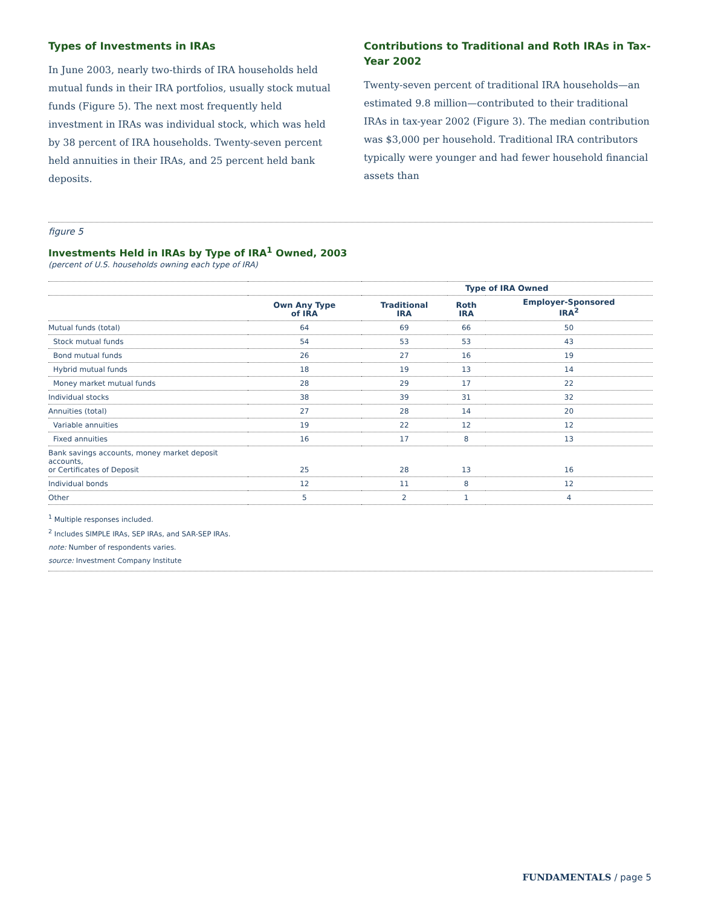Types of Investments in IRAs
In June 2003, nearly two-thirds of IRA households held mutual funds in their IRA portfolios, usually stock mutual funds (Figure 5). The next most frequently held investment in IRAs was individual stock, which was held by 38 percent of IRA households. Twenty-seven percent held annuities in their IRAs, and 25 percent held bank deposits.
Contributions to Traditional and Roth IRAs in Tax-Year 2002
Twenty-seven percent of traditional IRA households—an estimated 9.8 million—contributed to their traditional IRAs in tax-year 2002 (Figure 3). The median contribution was $3,000 per household. Traditional IRA contributors typically were younger and had fewer household financial assets than
figure 5
Investments Held in IRAs by Type of IRA<sup>1</sup> Owned, 2003
(percent of U.S. households owning each type of IRA)
| | | Type of IRA Owned | | |
| --- | --- | --- | --- | --- |
| | Own Any Type of IRA | Traditional IRA | Roth IRA | Employer-Sponsored IRA<sup>2</sup> |
| Mutual funds (total) | 64 | 69 | 66 | 50 |
| Stock mutual funds | 54 | 53 | 53 | 43 |
| Bond mutual funds | 26 | 27 | 16 | 19 |
| Hybrid mutual funds | 18 | 19 | 13 | 14 |
| Money market mutual funds | 28 | 29 | 17 | 22 |
| Individual stocks | 38 | 39 | 31 | 32 |
| Annuities (total) | 27 | 28 | 14 | 20 |
| Variable annuities | 19 | 22 | 12 | 12 |
| Fixed annuities | 16 | 17 | 8 | 13 |
| Bank savings accounts, money market deposit accounts, or Certificates of Deposit | 25 | 28 | 13 | 16 |
| Individual bonds | 12 | 11 | 8 | 12 |
| Other | 5 | 2 | 1 | 4 |
<sup>1</sup> Multiple responses included.
<sup>2</sup> Includes SIMPLE IRAs, SEP IRAs, and SAR-SEP IRAs.
note: Number of respondents varies.
source: Investment Company Institute
FUNDAMENTALS / page 5